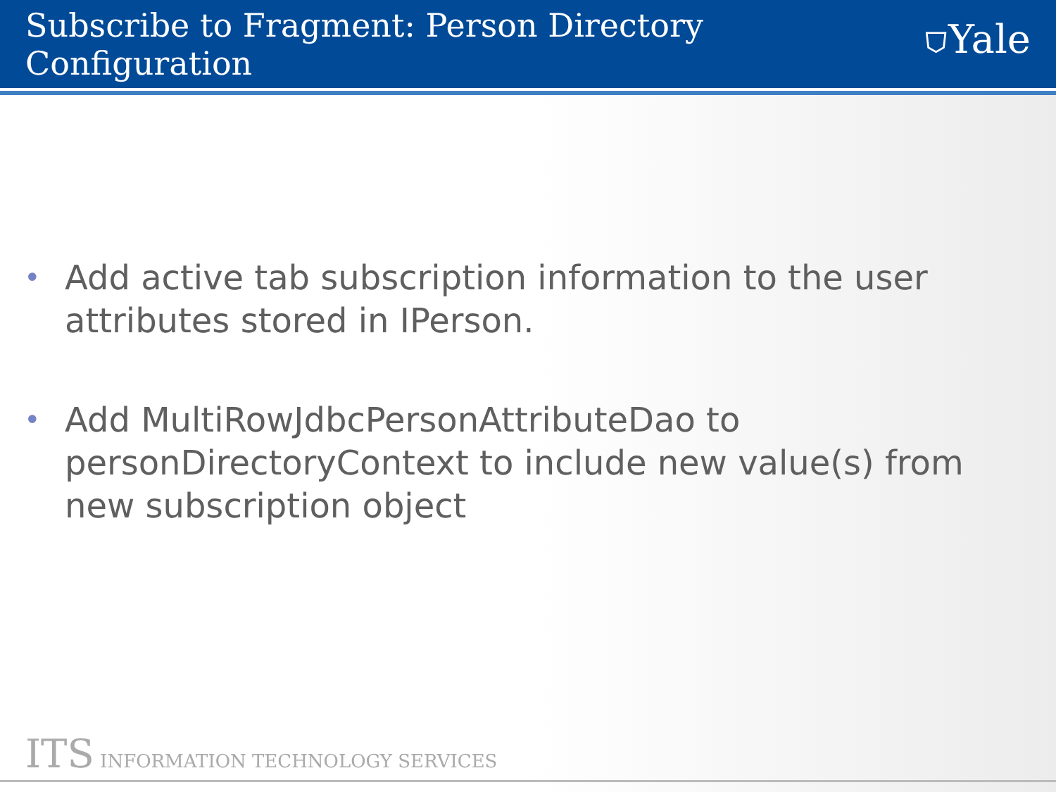Subscribe to Fragment: Person Directory Configuration
⛉Yale
• Add active tab subscription information to the user attributes stored in IPerson.
• Add MultiRowJdbcPersonAttributeDao to personDirectoryContext to include new value(s) from new subscription object
ITS INFORMATION TECHNOLOGY SERVICES